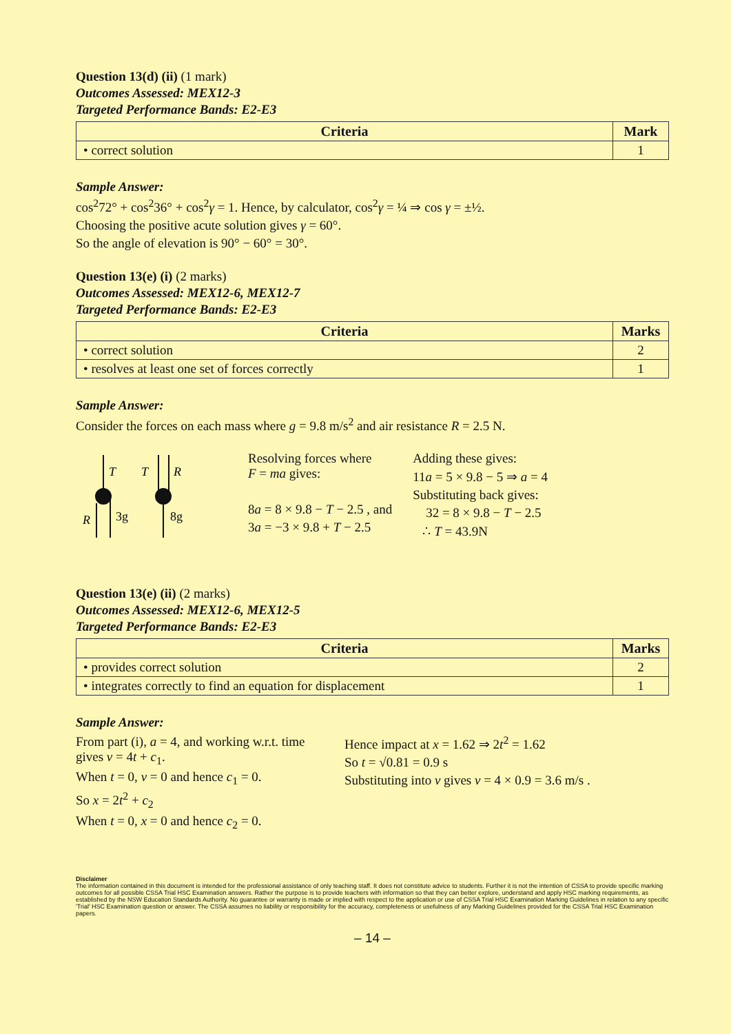Question 13(d) (ii) (1 mark)
Outcomes Assessed: MEX12-3
Targeted Performance Bands: E2-E3
| Criteria | Mark |
| --- | --- |
| • correct solution | 1 |
Sample Answer:
cos<sup>2</sup>72° + cos<sup>2</sup>36° + cos<sup>2</sup>γ = 1. Hence, by calculator, cos<sup>2</sup>γ = ¼ ⇒ cos γ = ±½.
Choosing the positive acute solution gives γ = 60°.
So the angle of elevation is 90° − 60° = 30°.
Question 13(e) (i) (2 marks)
Outcomes Assessed: MEX12-6, MEX12-7
Targeted Performance Bands: E2-E3
| Criteria | Marks |
| --- | --- |
| • correct solution | 2 |
| • resolves at least one set of forces correctly | 1 |
Sample Answer:
Consider the forces on each mass where g = 9.8 m/s<sup>2</sup> and air resistance R = 2.5 N.
T
T
R
R
3g
8g
Resolving forces where
F = ma gives:
8a = 8 × 9.8 − T − 2.5 , and
3a = −3 × 9.8 + T − 2.5
Adding these gives:
11a = 5 × 9.8 − 5 ⇒ a = 4
Substituting back gives:
32 = 8 × 9.8 − T − 2.5
∴ T = 43.9N
Question 13(e) (ii) (2 marks)
Outcomes Assessed: MEX12-6, MEX12-5
Targeted Performance Bands: E2-E3
| Criteria | Marks |
| --- | --- |
| • provides correct solution | 2 |
| • integrates correctly to find an equation for displacement | 1 |
Sample Answer:
From part (i), a = 4, and working w.r.t. time gives v = 4t + c<sub>1</sub>.
When t = 0, v = 0 and hence c<sub>1</sub> = 0.
So x = 2t<sup>2</sup> + c<sub>2</sub>
When t = 0, x = 0 and hence c<sub>2</sub> = 0.
Hence impact at x = 1.62 ⇒ 2t<sup>2</sup> = 1.62
So t = √0.81 = 0.9 s
Substituting into v gives v = 4 × 0.9 = 3.6 m/s .
Disclaimer
The information contained in this document is intended for the professional assistance of only teaching staff. It does not constitute advice to students. Further it is not the intention of CSSA to provide specific marking outcomes for all possible CSSA Trial HSC Examination answers. Rather the purpose is to provide teachers with information so that they can better explore, understand and apply HSC marking requirements, as established by the NSW Education Standards Authority. No guarantee or warranty is made or implied with respect to the application or use of CSSA Trial HSC Examination Marking Guidelines in relation to any specific 'Trial' HSC Examination question or answer. The CSSA assumes no liability or responsibility for the accuracy, completeness or usefulness of any Marking Guidelines provided for the CSSA Trial HSC Examination papers.
– 14 –